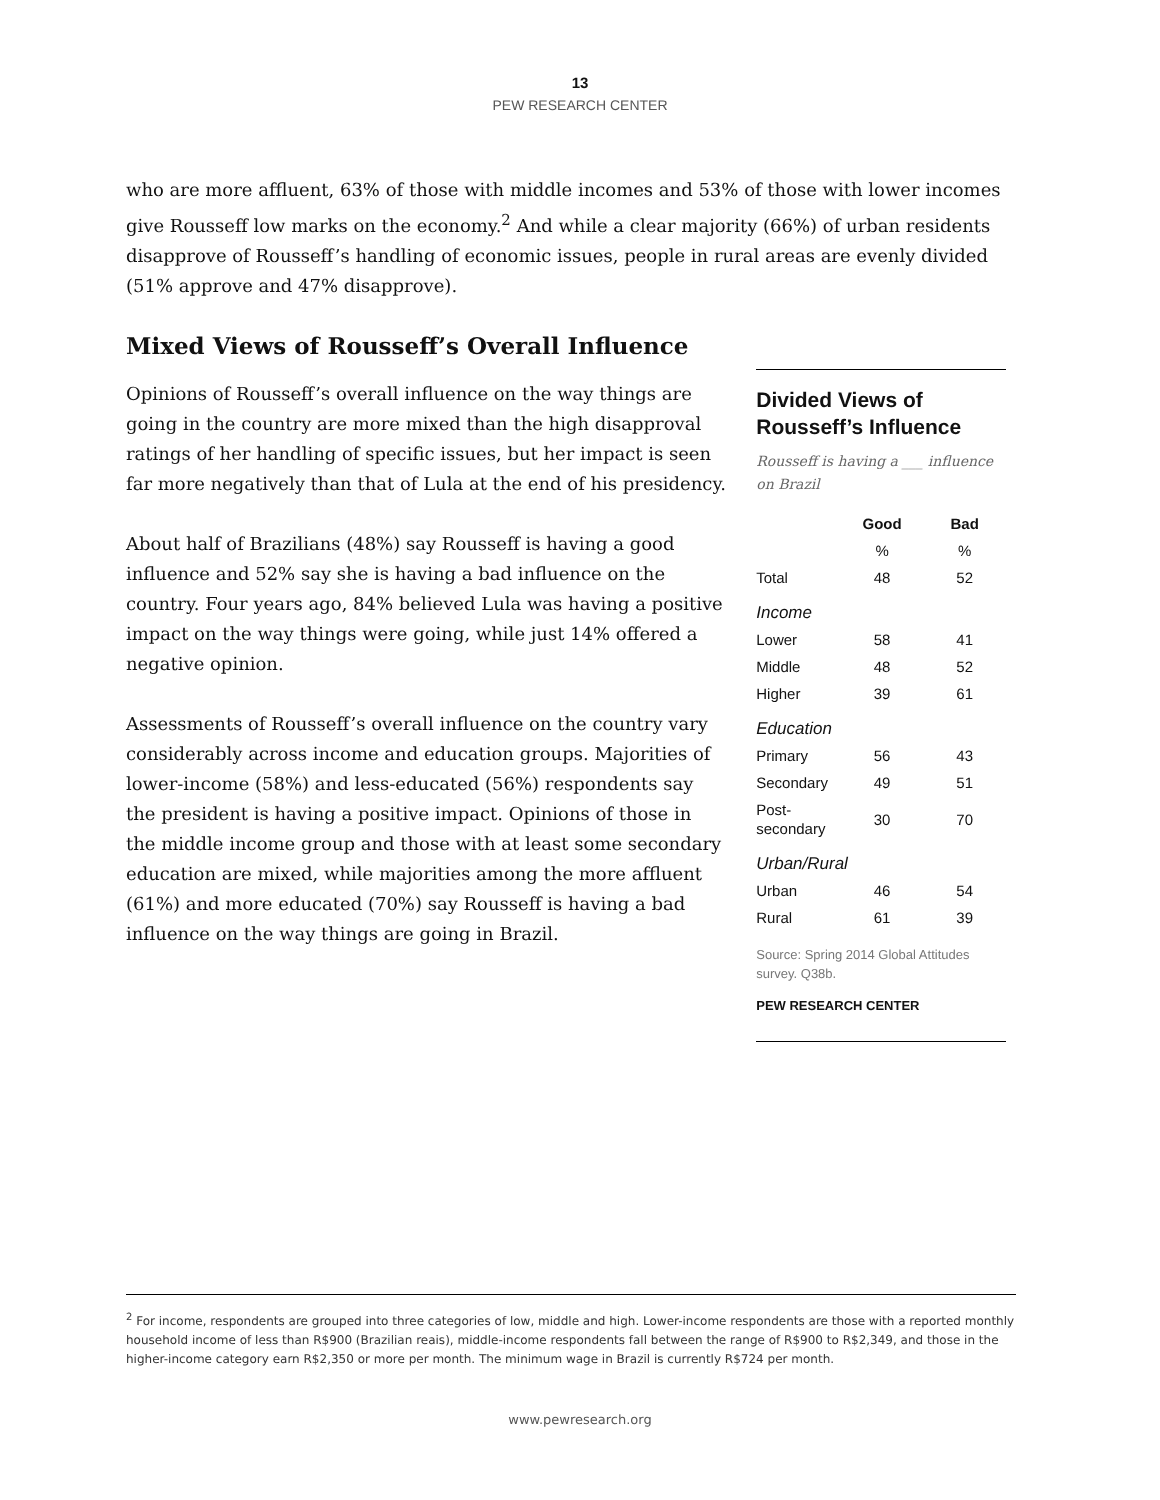13
PEW RESEARCH CENTER
who are more affluent, 63% of those with middle incomes and 53% of those with lower incomes give Rousseff low marks on the economy.<sup>2</sup> And while a clear majority (66%) of urban residents disapprove of Rousseff’s handling of economic issues, people in rural areas are evenly divided (51% approve and 47% disapprove).
Mixed Views of Rousseff’s Overall Influence
Opinions of Rousseff’s overall influence on the way things are going in the country are more mixed than the high disapproval ratings of her handling of specific issues, but her impact is seen far more negatively than that of Lula at the end of his presidency.
About half of Brazilians (48%) say Rousseff is having a good influence and 52% say she is having a bad influence on the country. Four years ago, 84% believed Lula was having a positive impact on the way things were going, while just 14% offered a negative opinion.
Assessments of Rousseff’s overall influence on the country vary considerably across income and education groups. Majorities of lower-income (58%) and less-educated (56%) respondents say the president is having a positive impact. Opinions of those in the middle income group and those with at least some secondary education are mixed, while majorities among the more affluent (61%) and more educated (70%) say Rousseff is having a bad influence on the way things are going in Brazil.
Divided Views of Rousseff’s Influence
Rousseff is having a ___ influence on Brazil
| | Good | Bad |
| --- | --- | --- |
| | % | % |
| Total | 48 | 52 |
| Income | | |
| Lower | 58 | 41 |
| Middle | 48 | 52 |
| Higher | 39 | 61 |
| Education | | |
| Primary | 56 | 43 |
| Secondary | 49 | 51 |
| Post-secondary | 30 | 70 |
| Urban/Rural | | |
| Urban | 46 | 54 |
| Rural | 61 | 39 |
Source: Spring 2014 Global Attitudes survey. Q38b.
PEW RESEARCH CENTER
<sup>2</sup> For income, respondents are grouped into three categories of low, middle and high. Lower-income respondents are those with a reported monthly household income of less than R$900 (Brazilian reais), middle-income respondents fall between the range of R$900 to R$2,349, and those in the higher-income category earn R$2,350 or more per month. The minimum wage in Brazil is currently R$724 per month.
www.pewresearch.org